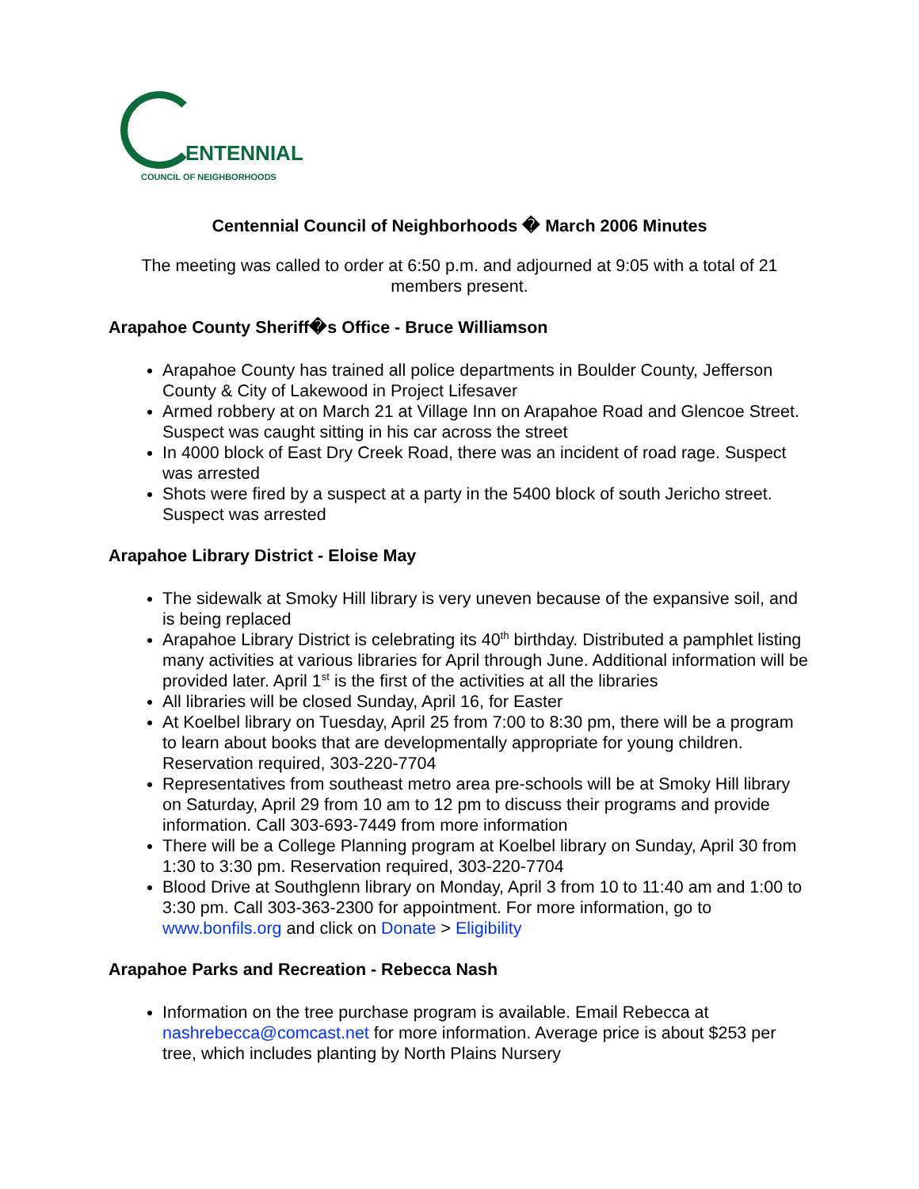ENTENNIAL
COUNCIL OF NEIGHBORHOODS
Centennial Council of Neighborhoods � March 2006 Minutes
The meeting was called to order at 6:50 p.m. and adjourned at 9:05 with a total of 21 members present.
Arapahoe County Sheriff�s Office - Bruce Williamson
Arapahoe County has trained all police departments in Boulder County, Jefferson County & City of Lakewood in Project Lifesaver
Armed robbery at on March 21 at Village Inn on Arapahoe Road and Glencoe Street. Suspect was caught sitting in his car across the street
In 4000 block of East Dry Creek Road, there was an incident of road rage. Suspect was arrested
Shots were fired by a suspect at a party in the 5400 block of south Jericho street. Suspect was arrested
Arapahoe Library District - Eloise May
The sidewalk at Smoky Hill library is very uneven because of the expansive soil, and is being replaced
Arapahoe Library District is celebrating its 40<sup>th</sup> birthday. Distributed a pamphlet listing many activities at various libraries for April through June. Additional information will be provided later. April 1<sup>st</sup> is the first of the activities at all the libraries
All libraries will be closed Sunday, April 16, for Easter
At Koelbel library on Tuesday, April 25 from 7:00 to 8:30 pm, there will be a program to learn about books that are developmentally appropriate for young children. Reservation required, 303-220-7704
Representatives from southeast metro area pre-schools will be at Smoky Hill library on Saturday, April 29 from 10 am to 12 pm to discuss their programs and provide information. Call 303-693-7449 from more information
There will be a College Planning program at Koelbel library on Sunday, April 30 from 1:30 to 3:30 pm. Reservation required, 303-220-7704
Blood Drive at Southglenn library on Monday, April 3 from 10 to 11:40 am and 1:00 to 3:30 pm. Call 303-363-2300 for appointment. For more information, go to www.bonfils.org and click on Donate > Eligibility
Arapahoe Parks and Recreation - Rebecca Nash
Information on the tree purchase program is available. Email Rebecca at nashrebecca@comcast.net for more information. Average price is about $253 per tree, which includes planting by North Plains Nursery